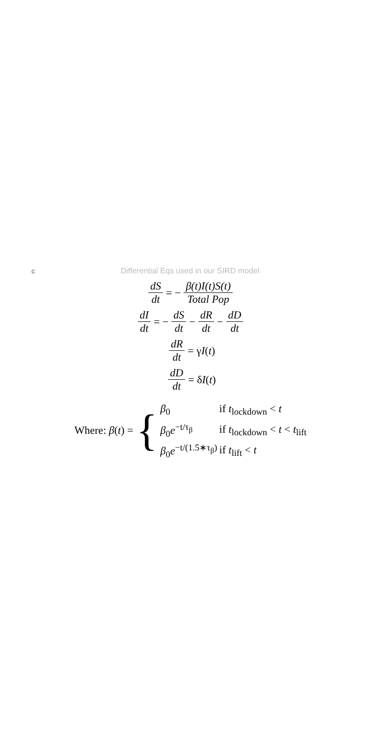c
Differential Eqs used in our SIRD model
dS dt = − β(t)I(t)S(t) Total Pop
dI dt = − dS dt − dR dt − dD dt
dR dt = γ I (t)
dD dt = δ I (t)
Where: β(t) = {
β<sub>0</sub> if t<sub>lockdown</sub> < t
β<sub>0</sub>e<sup>−t/τ<sub>β</sub></sup> if t<sub>lockdown</sub> < t < t<sub>lift</sub>
β<sub>0</sub>e<sup>−t/(1.5∗τ<sub>β</sub>)</sup> if t<sub>lift</sub> < t